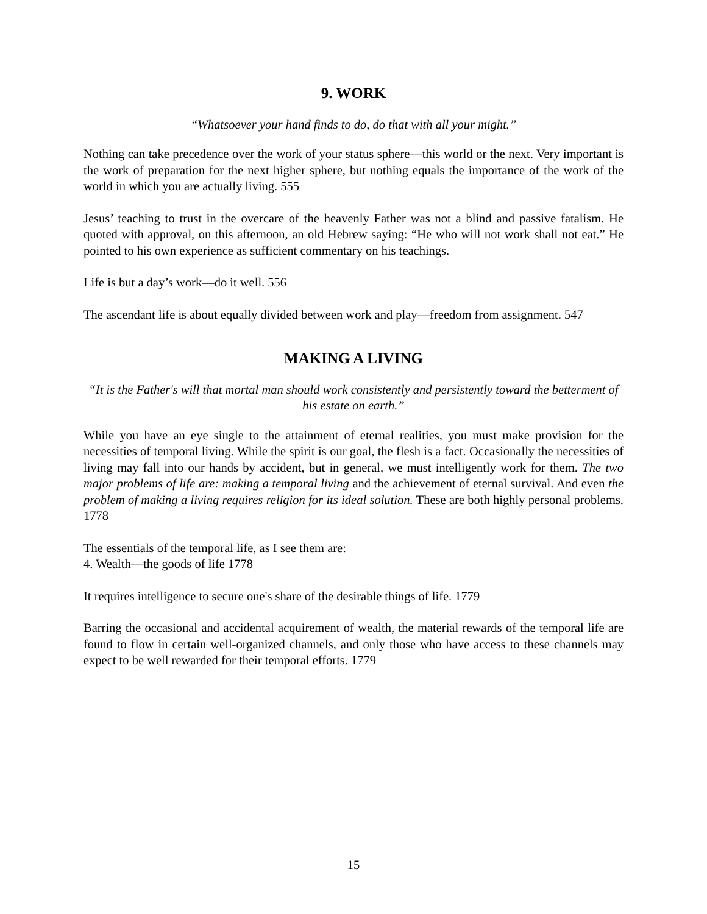9. WORK
“Whatsoever your hand finds to do, do that with all your might.”
Nothing can take precedence over the work of your status sphere—this world or the next. Very important is the work of preparation for the next higher sphere, but nothing equals the importance of the work of the world in which you are actually living. 555
Jesus’ teaching to trust in the overcare of the heavenly Father was not a blind and passive fatalism. He quoted with approval, on this afternoon, an old Hebrew saying: “He who will not work shall not eat.” He pointed to his own experience as sufficient commentary on his teachings.
Life is but a day’s work—do it well. 556
The ascendant life is about equally divided between work and play—freedom from assignment. 547
MAKING A LIVING
“It is the Father's will that mortal man should work consistently and persistently toward the betterment of his estate on earth.”
While you have an eye single to the attainment of eternal realities, you must make provision for the necessities of temporal living. While the spirit is our goal, the flesh is a fact. Occasionally the necessities of living may fall into our hands by accident, but in general, we must intelligently work for them. The two major problems of life are: making a temporal living and the achievement of eternal survival. And even the problem of making a living requires religion for its ideal solution. These are both highly personal problems. 1778
The essentials of the temporal life, as I see them are:
4. Wealth—the goods of life 1778
It requires intelligence to secure one's share of the desirable things of life. 1779
Barring the occasional and accidental acquirement of wealth, the material rewards of the temporal life are found to flow in certain well-organized channels, and only those who have access to these channels may expect to be well rewarded for their temporal efforts. 1779
15